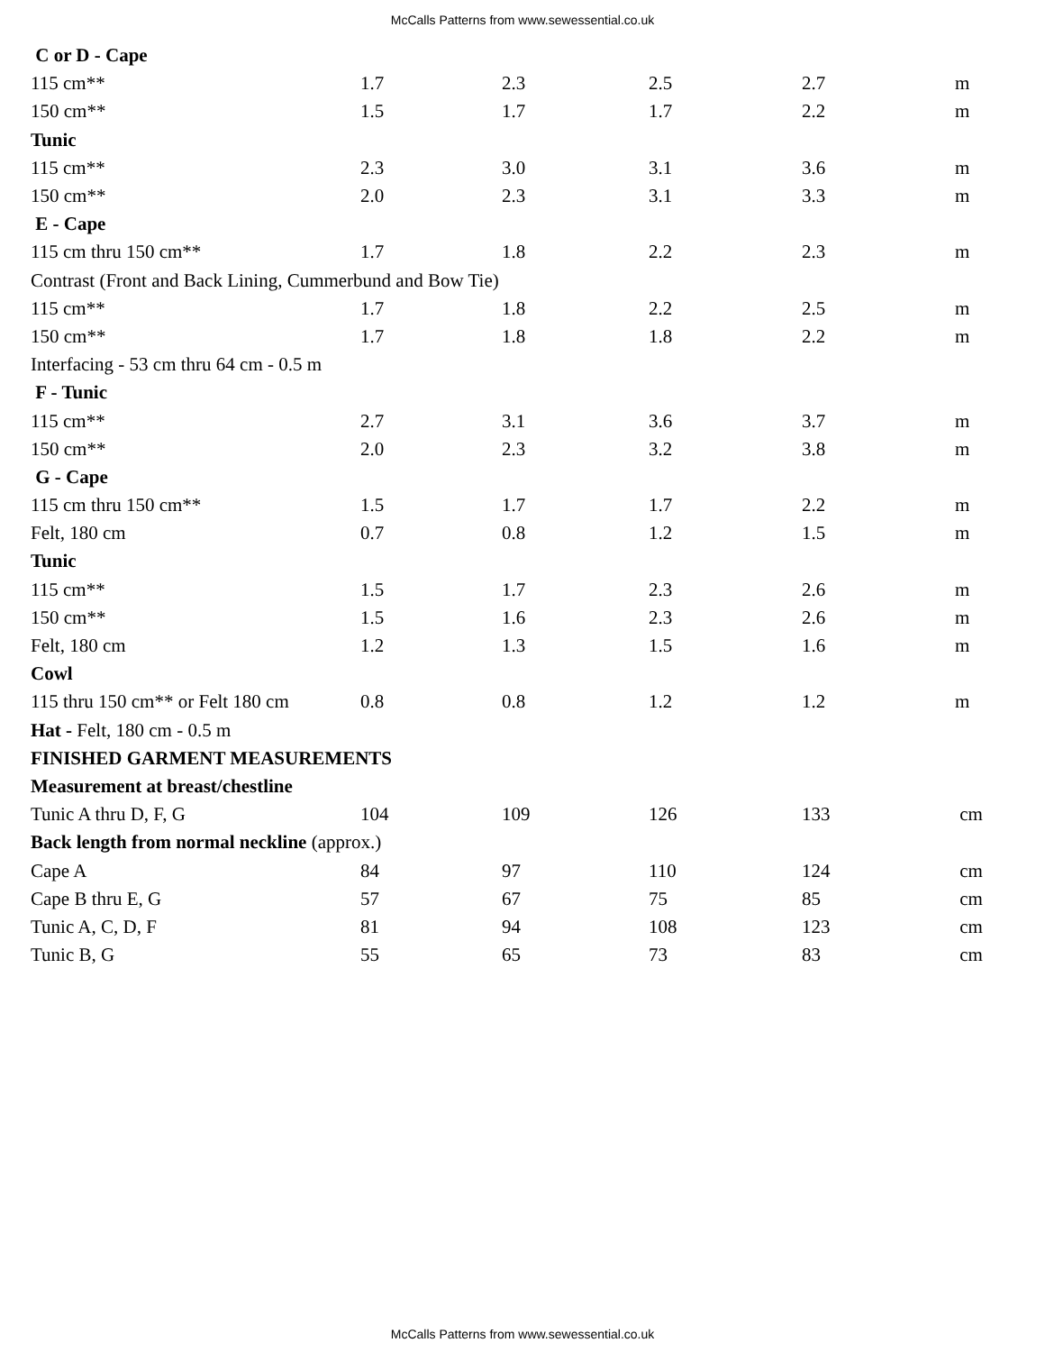McCalls Patterns from www.sewessential.co.uk
| C or D - Cape | | | | | |
| 115 cm** | 1.7 | 2.3 | 2.5 | 2.7 | m |
| 150 cm** | 1.5 | 1.7 | 1.7 | 2.2 | m |
| Tunic | | | | | |
| 115 cm** | 2.3 | 3.0 | 3.1 | 3.6 | m |
| 150 cm** | 2.0 | 2.3 | 3.1 | 3.3 | m |
| E - Cape | | | | | |
| 115 cm thru 150 cm** | 1.7 | 1.8 | 2.2 | 2.3 | m |
| Contrast (Front and Back Lining, Cummerbund and Bow Tie) | | | | | |
| 115 cm** | 1.7 | 1.8 | 2.2 | 2.5 | m |
| 150 cm** | 1.7 | 1.8 | 1.8 | 2.2 | m |
| Interfacing - 53 cm thru 64 cm - 0.5 m | | | | | |
| F - Tunic | | | | | |
| 115 cm** | 2.7 | 3.1 | 3.6 | 3.7 | m |
| 150 cm** | 2.0 | 2.3 | 3.2 | 3.8 | m |
| G - Cape | | | | | |
| 115 cm thru 150 cm** | 1.5 | 1.7 | 1.7 | 2.2 | m |
| Felt, 180 cm | 0.7 | 0.8 | 1.2 | 1.5 | m |
| Tunic | | | | | |
| 115 cm** | 1.5 | 1.7 | 2.3 | 2.6 | m |
| 150 cm** | 1.5 | 1.6 | 2.3 | 2.6 | m |
| Felt, 180 cm | 1.2 | 1.3 | 1.5 | 1.6 | m |
| Cowl | | | | | |
| 115 thru 150 cm** or Felt 180 cm | 0.8 | 0.8 | 1.2 | 1.2 | m |
| Hat - Felt, 180 cm - 0.5 m | | | | | |
| FINISHED GARMENT MEASUREMENTS | | | | | |
| Measurement at breast/chestline | | | | | |
| Tunic A thru D, F, G | 104 | 109 | 126 | 133 | cm |
| Back length from normal neckline (approx.) | | | | | |
| Cape A | 84 | 97 | 110 | 124 | cm |
| Cape B thru E, G | 57 | 67 | 75 | 85 | cm |
| Tunic A, C, D, F | 81 | 94 | 108 | 123 | cm |
| Tunic B, G | 55 | 65 | 73 | 83 | cm |
McCalls Patterns from www.sewessential.co.uk